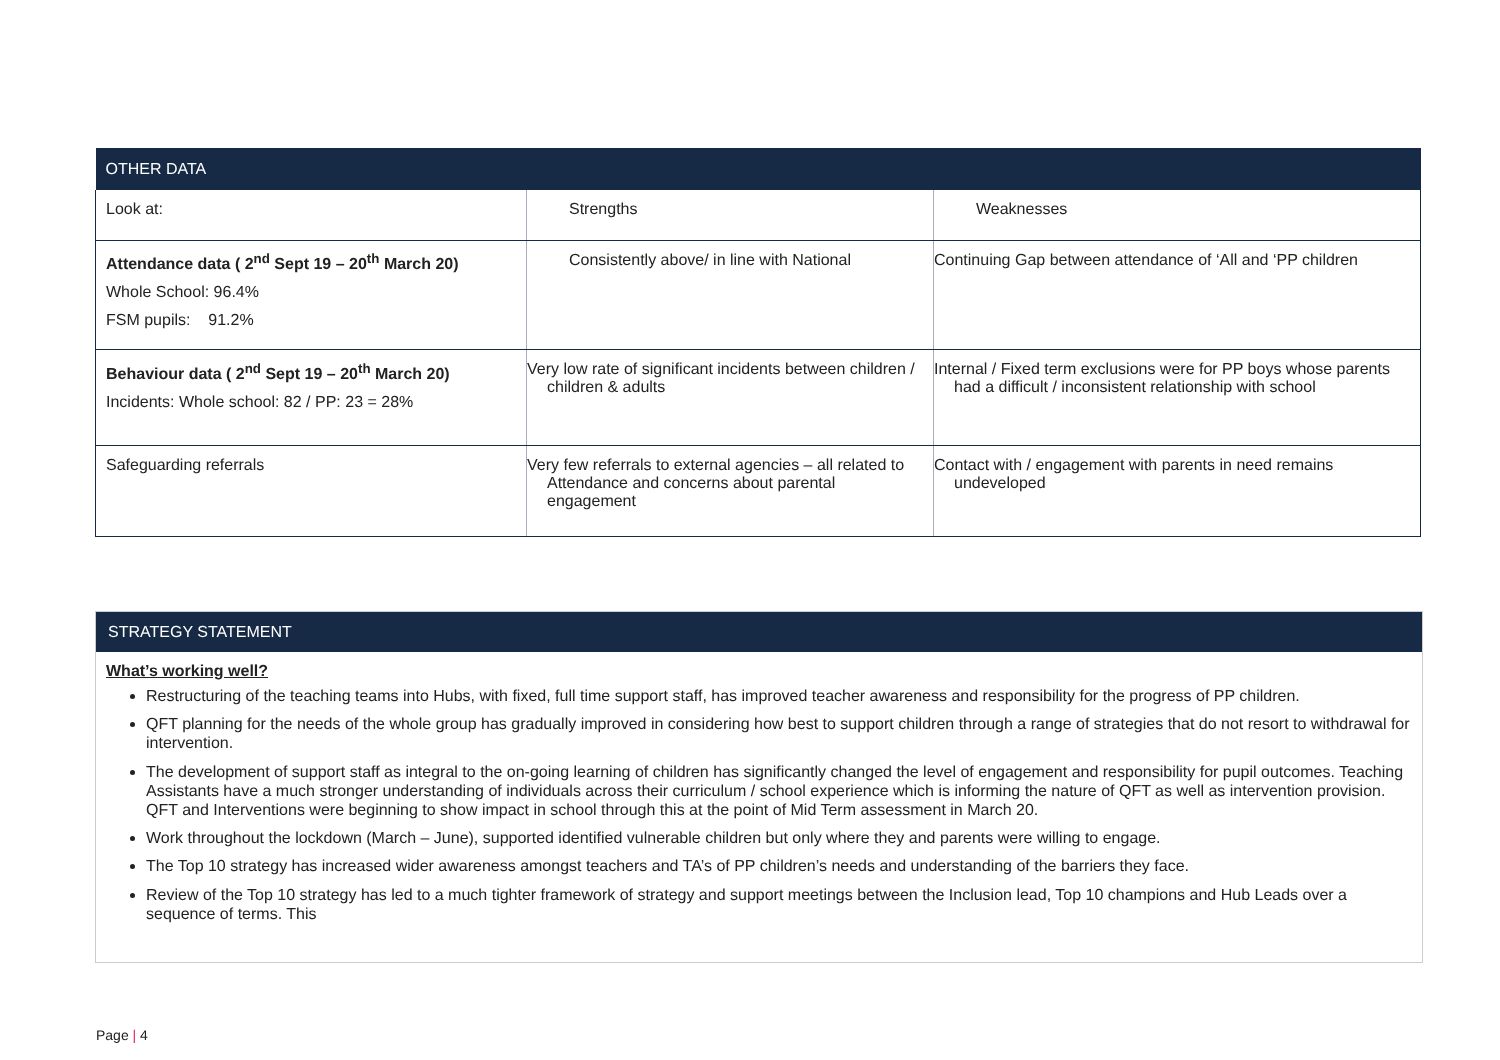| OTHER DATA | | |
| --- | --- | --- |
| Look at: | Strengths | Weaknesses |
| Attendance data ( 2<sup>nd</sup> Sept 19 – 20<sup>th</sup> March 20) Whole School: 96.4% FSM pupils: 91.2% | Consistently above/ in line with National | Continuing Gap between attendance of ‘All and ‘PP children |
| Behaviour data ( 2<sup>nd</sup> Sept 19 – 20<sup>th</sup> March 20) Incidents: Whole school: 82 / PP: 23 = 28% | Very low rate of significant incidents between children / children & adults | Internal / Fixed term exclusions were for PP boys whose parents had a difficult / inconsistent relationship with school |
| Safeguarding referrals | Very few referrals to external agencies – all related to Attendance and concerns about parental engagement | Contact with / engagement with parents in need remains undeveloped |
STRATEGY STATEMENT
What’s working well?
Restructuring of the teaching teams into Hubs, with fixed, full time support staff, has improved teacher awareness and responsibility for the progress of PP children.
QFT planning for the needs of the whole group has gradually improved in considering how best to support children through a range of strategies that do not resort to withdrawal for intervention.
The development of support staff as integral to the on-going learning of children has significantly changed the level of engagement and responsibility for pupil outcomes. Teaching Assistants have a much stronger understanding of individuals across their curriculum / school experience which is informing the nature of QFT as well as intervention provision. QFT and Interventions were beginning to show impact in school through this at the point of Mid Term assessment in March 20.
Work throughout the lockdown (March – June), supported identified vulnerable children but only where they and parents were willing to engage.
The Top 10 strategy has increased wider awareness amongst teachers and TA’s of PP children’s needs and understanding of the barriers they face.
Review of the Top 10 strategy has led to a much tighter framework of strategy and support meetings between the Inclusion lead, Top 10 champions and Hub Leads over a sequence of terms. This
Page | 4